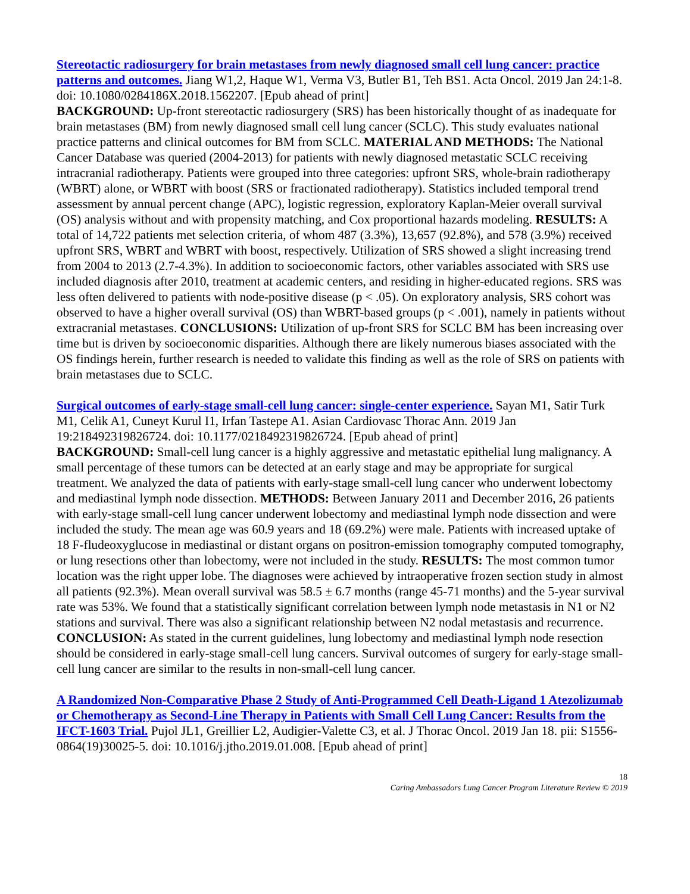Stereotactic radiosurgery for brain metastases from newly diagnosed small cell lung cancer: practice patterns and outcomes. Jiang W1,2, Haque W1, Verma V3, Butler B1, Teh BS1. Acta Oncol. 2019 Jan 24:1-8. doi: 10.1080/0284186X.2018.1562207. [Epub ahead of print]
BACKGROUND: Up-front stereotactic radiosurgery (SRS) has been historically thought of as inadequate for brain metastases (BM) from newly diagnosed small cell lung cancer (SCLC). This study evaluates national practice patterns and clinical outcomes for BM from SCLC. MATERIAL AND METHODS: The National Cancer Database was queried (2004-2013) for patients with newly diagnosed metastatic SCLC receiving intracranial radiotherapy. Patients were grouped into three categories: upfront SRS, whole-brain radiotherapy (WBRT) alone, or WBRT with boost (SRS or fractionated radiotherapy). Statistics included temporal trend assessment by annual percent change (APC), logistic regression, exploratory Kaplan-Meier overall survival (OS) analysis without and with propensity matching, and Cox proportional hazards modeling. RESULTS: A total of 14,722 patients met selection criteria, of whom 487 (3.3%), 13,657 (92.8%), and 578 (3.9%) received upfront SRS, WBRT and WBRT with boost, respectively. Utilization of SRS showed a slight increasing trend from 2004 to 2013 (2.7-4.3%). In addition to socioeconomic factors, other variables associated with SRS use included diagnosis after 2010, treatment at academic centers, and residing in higher-educated regions. SRS was less often delivered to patients with node-positive disease (p < .05). On exploratory analysis, SRS cohort was observed to have a higher overall survival (OS) than WBRT-based groups (p < .001), namely in patients without extracranial metastases. CONCLUSIONS: Utilization of up-front SRS for SCLC BM has been increasing over time but is driven by socioeconomic disparities. Although there are likely numerous biases associated with the OS findings herein, further research is needed to validate this finding as well as the role of SRS on patients with brain metastases due to SCLC.
Surgical outcomes of early-stage small-cell lung cancer: single-center experience. Sayan M1, Satir Turk M1, Celik A1, Cuneyt Kurul I1, Irfan Tastepe A1. Asian Cardiovasc Thorac Ann. 2019 Jan 19:218492319826724. doi: 10.1177/0218492319826724. [Epub ahead of print]
BACKGROUND: Small-cell lung cancer is a highly aggressive and metastatic epithelial lung malignancy. A small percentage of these tumors can be detected at an early stage and may be appropriate for surgical treatment. We analyzed the data of patients with early-stage small-cell lung cancer who underwent lobectomy and mediastinal lymph node dissection. METHODS: Between January 2011 and December 2016, 26 patients with early-stage small-cell lung cancer underwent lobectomy and mediastinal lymph node dissection and were included the study. The mean age was 60.9 years and 18 (69.2%) were male. Patients with increased uptake of 18 F-fludeoxyglucose in mediastinal or distant organs on positron-emission tomography computed tomography, or lung resections other than lobectomy, were not included in the study. RESULTS: The most common tumor location was the right upper lobe. The diagnoses were achieved by intraoperative frozen section study in almost all patients (92.3%). Mean overall survival was 58.5 ± 6.7 months (range 45-71 months) and the 5-year survival rate was 53%. We found that a statistically significant correlation between lymph node metastasis in N1 or N2 stations and survival. There was also a significant relationship between N2 nodal metastasis and recurrence. CONCLUSION: As stated in the current guidelines, lung lobectomy and mediastinal lymph node resection should be considered in early-stage small-cell lung cancers. Survival outcomes of surgery for early-stage small-cell lung cancer are similar to the results in non-small-cell lung cancer.
A Randomized Non-Comparative Phase 2 Study of Anti-Programmed Cell Death-Ligand 1 Atezolizumab or Chemotherapy as Second-Line Therapy in Patients with Small Cell Lung Cancer: Results from the IFCT-1603 Trial. Pujol JL1, Greillier L2, Audigier-Valette C3, et al. J Thorac Oncol. 2019 Jan 18. pii: S1556-0864(19)30025-5. doi: 10.1016/j.jtho.2019.01.008. [Epub ahead of print]
18
Caring Ambassadors Lung Cancer Program Literature Review © 2019